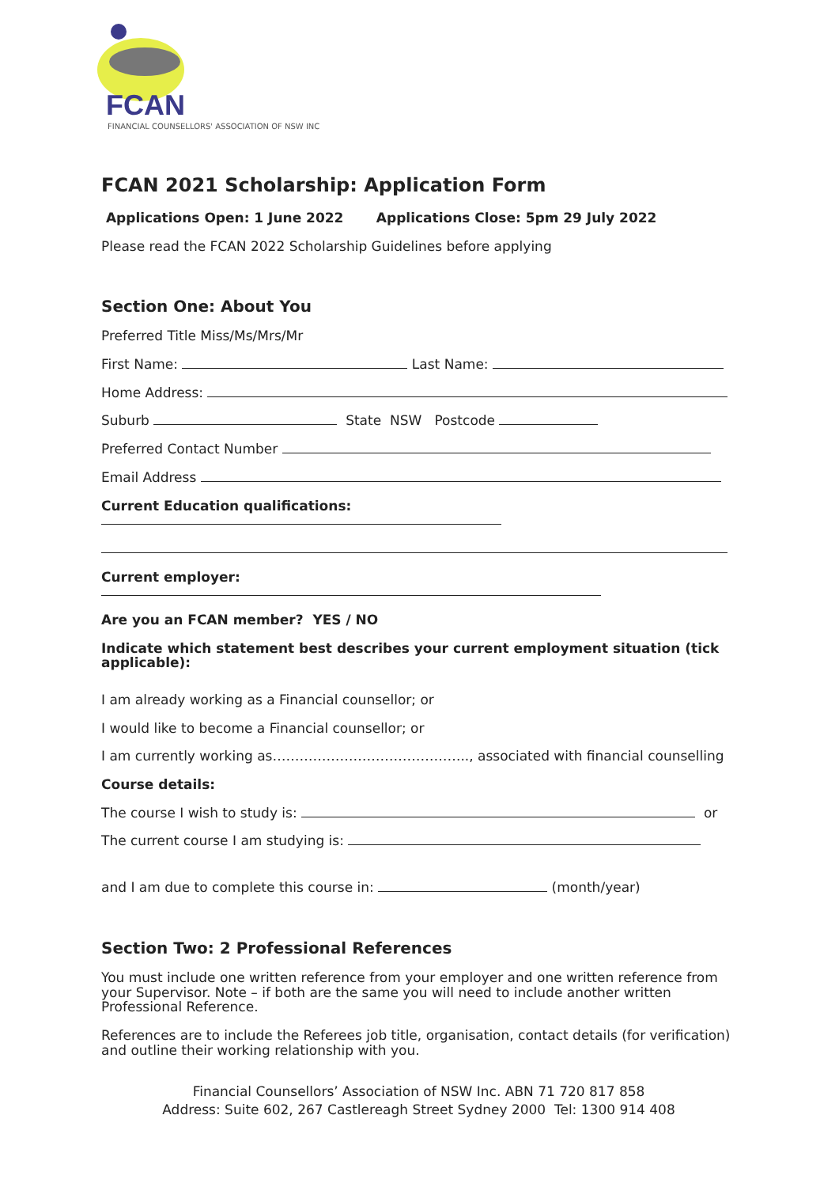FCAN
FINANCIAL COUNSELLORS' ASSOCIATION OF NSW INC
FCAN 2021 Scholarship: Application Form
Applications Open: 1 June 2022 Applications Close: 5pm 29 July 2022
Please read the FCAN 2022 Scholarship Guidelines before applying
Section One: About You
Preferred Title Miss/Ms/Mrs/Mr
First Name: Last Name:
Home Address:
Suburb State NSW Postcode
Preferred Contact Number
Email Address
Current Education qualifications:
Current employer:
Are you an FCAN member? YES / NO
Indicate which statement best describes your current employment situation (tick applicable):
I am already working as a Financial counsellor; or
I would like to become a Financial counsellor; or
I am currently working as…………………………………….., associated with financial counselling
Course details:
The course I wish to study is: or
The current course I am studying is:
and I am due to complete this course in: (month/year)
Section Two: 2 Professional References
You must include one written reference from your employer and one written reference from your Supervisor. Note – if both are the same you will need to include another written Professional Reference.
References are to include the Referees job title, organisation, contact details (for verification) and outline their working relationship with you.
Financial Counsellors’ Association of NSW Inc. ABN 71 720 817 858
Address: Suite 602, 267 Castlereagh Street Sydney 2000 Tel: 1300 914 408